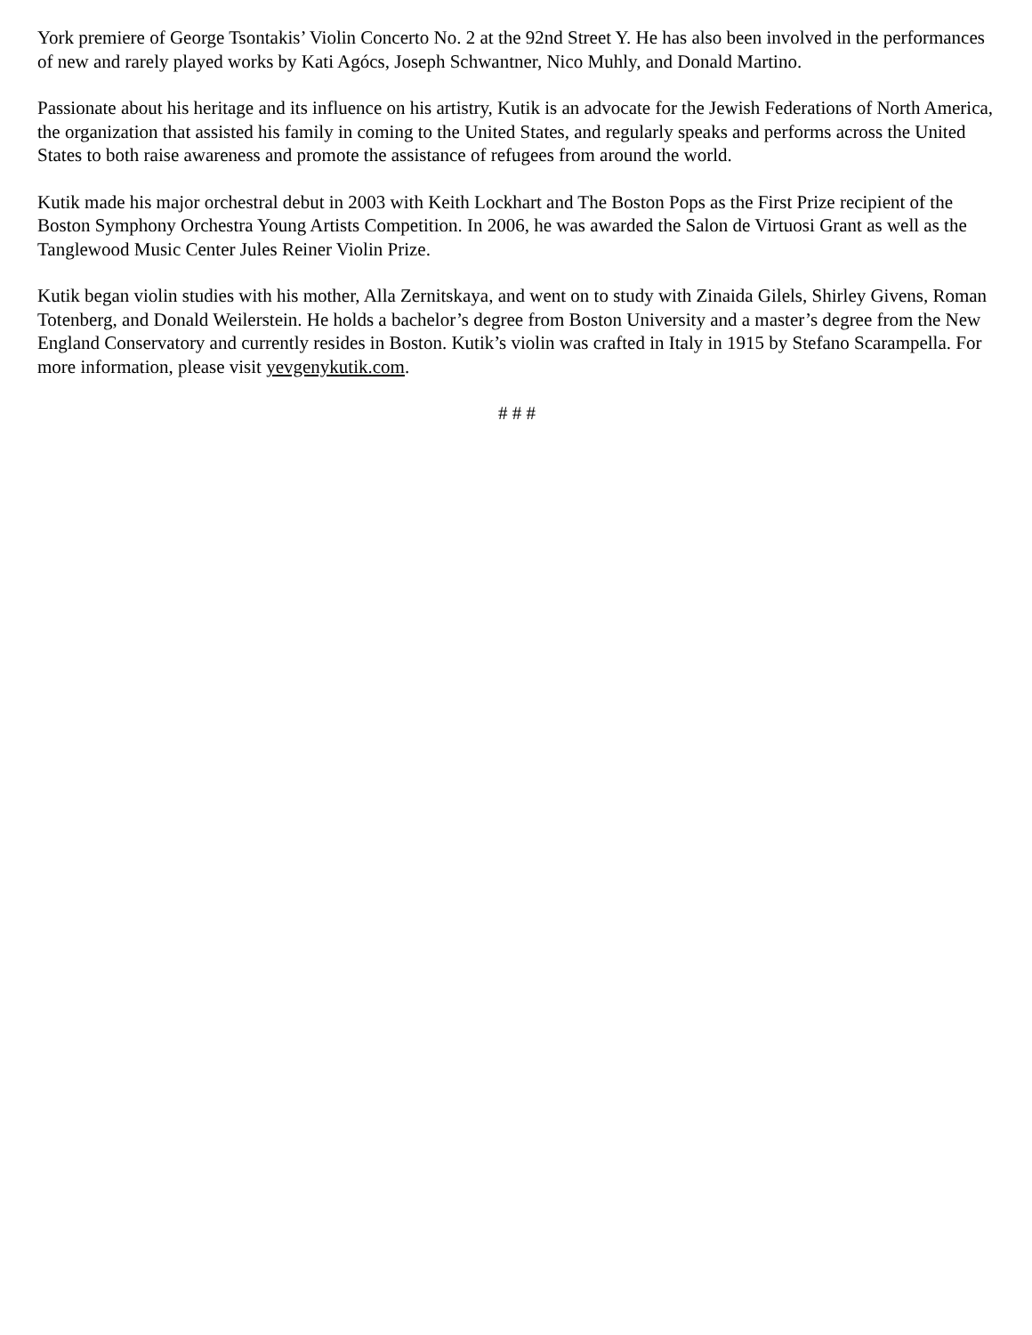York premiere of George Tsontakis’ Violin Concerto No. 2 at the 92nd Street Y. He has also been involved in the performances of new and rarely played works by Kati Agócs, Joseph Schwantner, Nico Muhly, and Donald Martino.
Passionate about his heritage and its influence on his artistry, Kutik is an advocate for the Jewish Federations of North America, the organization that assisted his family in coming to the United States, and regularly speaks and performs across the United States to both raise awareness and promote the assistance of refugees from around the world.
Kutik made his major orchestral debut in 2003 with Keith Lockhart and The Boston Pops as the First Prize recipient of the Boston Symphony Orchestra Young Artists Competition. In 2006, he was awarded the Salon de Virtuosi Grant as well as the Tanglewood Music Center Jules Reiner Violin Prize.
Kutik began violin studies with his mother, Alla Zernitskaya, and went on to study with Zinaida Gilels, Shirley Givens, Roman Totenberg, and Donald Weilerstein. He holds a bachelor’s degree from Boston University and a master’s degree from the New England Conservatory and currently resides in Boston. Kutik’s violin was crafted in Italy in 1915 by Stefano Scarampella. For more information, please visit yevgenykutik.com.
# # #